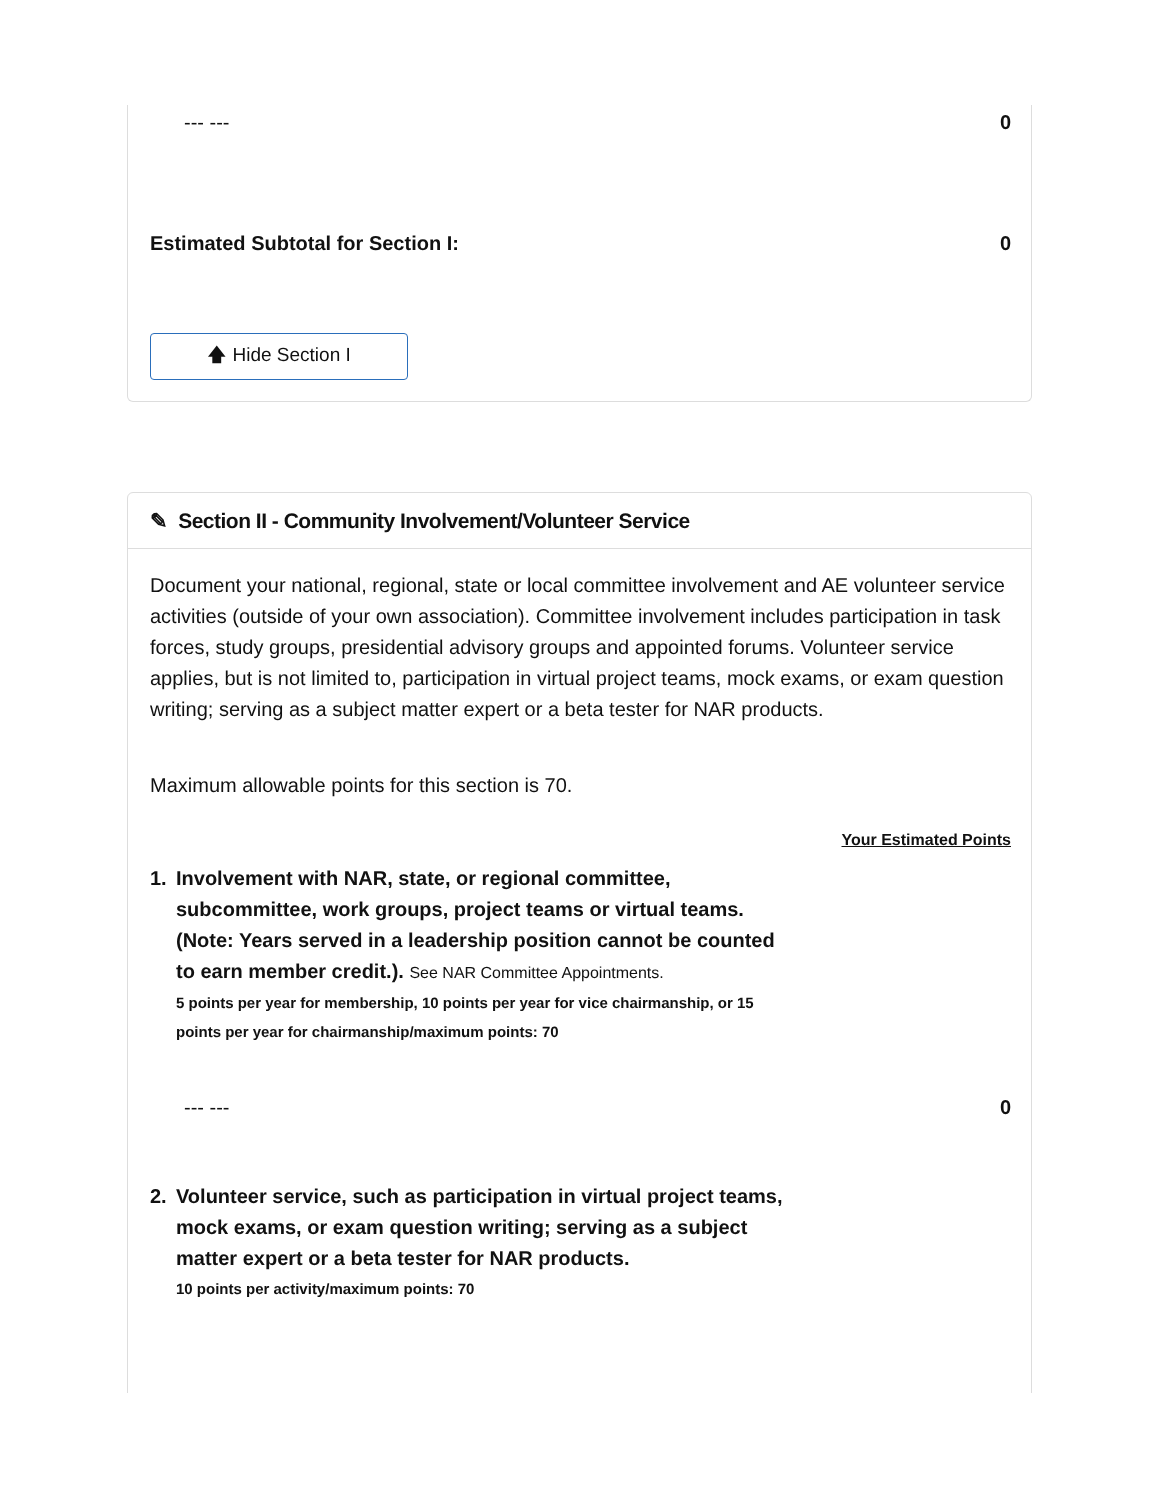--- --- 0
Estimated Subtotal for Section I: 0
🡅 Hide Section I
✎ Section II - Community Involvement/Volunteer Service
Document your national, regional, state or local committee involvement and AE volunteer service activities (outside of your own association). Committee involvement includes participation in task forces, study groups, presidential advisory groups and appointed forums. Volunteer service applies, but is not limited to, participation in virtual project teams, mock exams, or exam question writing; serving as a subject matter expert or a beta tester for NAR products.
Maximum allowable points for this section is 70.
Your Estimated Points
1. Involvement with NAR, state, or regional committee, subcommittee, work groups, project teams or virtual teams. (Note: Years served in a leadership position cannot be counted to earn member credit.). See NAR Committee Appointments.
5 points per year for membership, 10 points per year for vice chairmanship, or 15 points per year for chairmanship/maximum points: 70
--- --- 0
2. Volunteer service, such as participation in virtual project teams, mock exams, or exam question writing; serving as a subject matter expert or a beta tester for NAR products.
10 points per activity/maximum points: 70